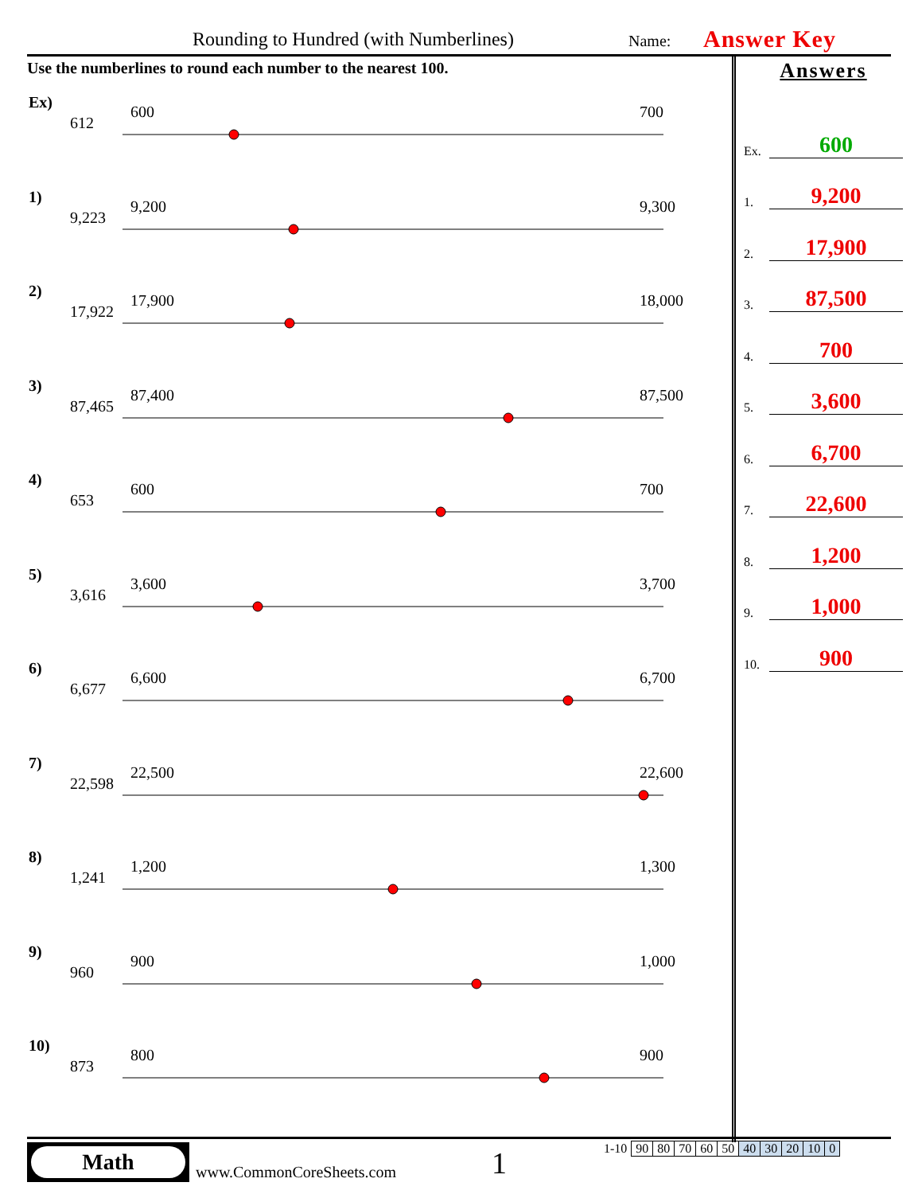Rounding to Hundred (with Numberlines) Name: Answer Key
Use the numberlines to round each number to the nearest 100.
Ex)
612
600 700
1)
9,223
9,200 9,300
2)
17,922
17,900 18,000
3)
87,465
87,400 87,500
4)
653
600 700
5)
3,616
3,600 3,700
6)
6,677
6,600 6,700
7)
22,598
22,500 22,600
8)
1,241
1,200 1,300
9)
960
900 1,000
10)
873
800 900
Answers
Ex. 600
1. 9,200
2. 17,900
3. 87,500
4. 700
5. 3,600
6. 6,700
7. 22,600
8. 1,200
9. 1,000
10. 900
Math
www.CommonCoreSheets.com 1
| 1-10 | 90 | 80 | 70 | 60 | 50 | 40 | 30 | 20 | 10 | 0 |